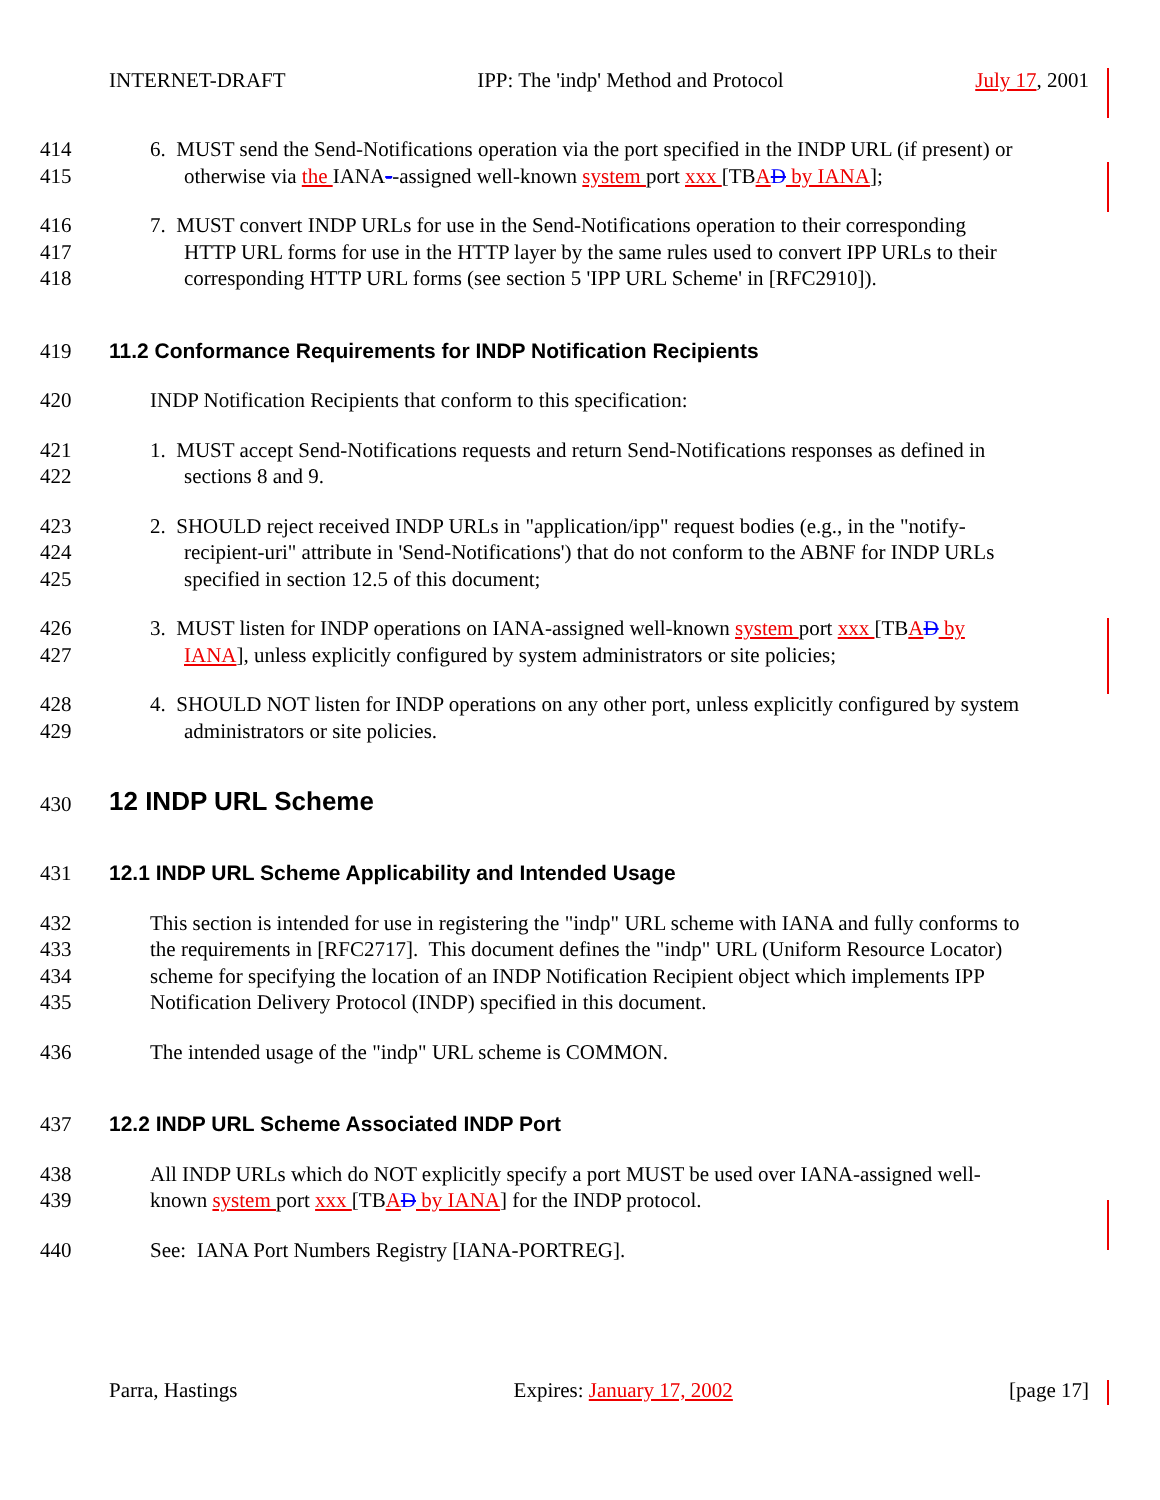INTERNET-DRAFT IPP: The 'indp' Method and Protocol July 17, 2001
414 6. MUST send the Send-Notifications operation via the port specified in the INDP URL (if present) or
415 otherwise via the IANA--assigned well-known system port xxx [TBAD by IANA];
416 7. MUST convert INDP URLs for use in the Send-Notifications operation to their corresponding
417 HTTP URL forms for use in the HTTP layer by the same rules used to convert IPP URLs to their
418 corresponding HTTP URL forms (see section 5 'IPP URL Scheme' in [RFC2910]).
419 11.2 Conformance Requirements for INDP Notification Recipients
420 INDP Notification Recipients that conform to this specification:
421 1. MUST accept Send-Notifications requests and return Send-Notifications responses as defined in
422 sections 8 and 9.
423 2. SHOULD reject received INDP URLs in "application/ipp" request bodies (e.g., in the "notify-
424 recipient-uri" attribute in 'Send-Notifications') that do not conform to the ABNF for INDP URLs
425 specified in section 12.5 of this document;
426 3. MUST listen for INDP operations on IANA-assigned well-known system port xxx [TBAD by
427 IANA], unless explicitly configured by system administrators or site policies;
428 4. SHOULD NOT listen for INDP operations on any other port, unless explicitly configured by system
429 administrators or site policies.
430
12 INDP URL Scheme
431 12.1 INDP URL Scheme Applicability and Intended Usage
432 This section is intended for use in registering the "indp" URL scheme with IANA and fully conforms to
433 the requirements in [RFC2717]. This document defines the "indp" URL (Uniform Resource Locator)
434 scheme for specifying the location of an INDP Notification Recipient object which implements IPP
435 Notification Delivery Protocol (INDP) specified in this document.
436 The intended usage of the "indp" URL scheme is COMMON.
437 12.2 INDP URL Scheme Associated INDP Port
438 All INDP URLs which do NOT explicitly specify a port MUST be used over IANA-assigned well-
439 known system port xxx [TBAD by IANA] for the INDP protocol.
440 See: IANA Port Numbers Registry [IANA-PORTREG].
Parra, Hastings Expires: January 17, 2002 [page 17]